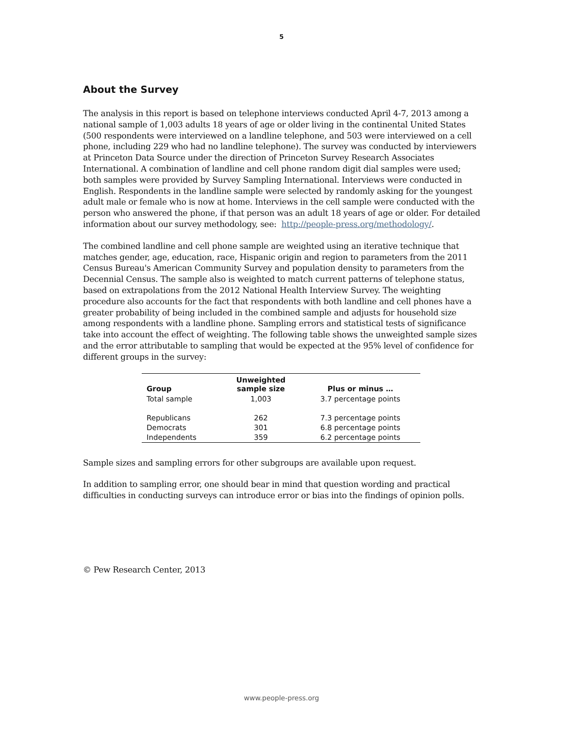5
About the Survey
The analysis in this report is based on telephone interviews conducted April 4-7, 2013 among a national sample of 1,003 adults 18 years of age or older living in the continental United States (500 respondents were interviewed on a landline telephone, and 503 were interviewed on a cell phone, including 229 who had no landline telephone). The survey was conducted by interviewers at Princeton Data Source under the direction of Princeton Survey Research Associates International. A combination of landline and cell phone random digit dial samples were used; both samples were provided by Survey Sampling International. Interviews were conducted in English. Respondents in the landline sample were selected by randomly asking for the youngest adult male or female who is now at home. Interviews in the cell sample were conducted with the person who answered the phone, if that person was an adult 18 years of age or older. For detailed information about our survey methodology, see: http://people-press.org/methodology/.
The combined landline and cell phone sample are weighted using an iterative technique that matches gender, age, education, race, Hispanic origin and region to parameters from the 2011 Census Bureau's American Community Survey and population density to parameters from the Decennial Census. The sample also is weighted to match current patterns of telephone status, based on extrapolations from the 2012 National Health Interview Survey. The weighting procedure also accounts for the fact that respondents with both landline and cell phones have a greater probability of being included in the combined sample and adjusts for household size among respondents with a landline phone. Sampling errors and statistical tests of significance take into account the effect of weighting. The following table shows the unweighted sample sizes and the error attributable to sampling that would be expected at the 95% level of confidence for different groups in the survey:
| Group | Unweighted sample size | Plus or minus … |
| --- | --- | --- |
| Total sample | 1,003 | 3.7 percentage points |
| Republicans | 262 | 7.3 percentage points |
| Democrats | 301 | 6.8 percentage points |
| Independents | 359 | 6.2 percentage points |
Sample sizes and sampling errors for other subgroups are available upon request.
In addition to sampling error, one should bear in mind that question wording and practical difficulties in conducting surveys can introduce error or bias into the findings of opinion polls.
© Pew Research Center, 2013
www.people-press.org